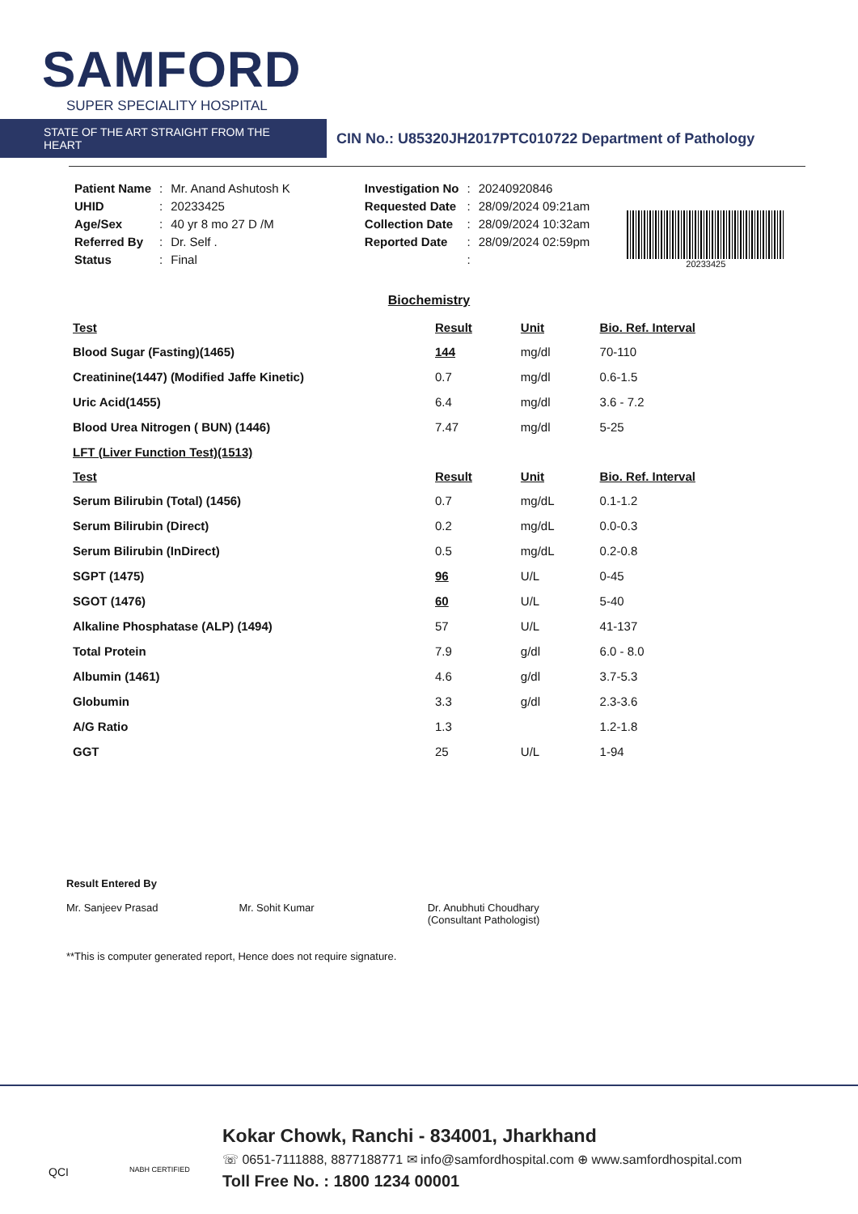SAMFORD
SUPER SPECIALITY HOSPITAL
STATE OF THE ART STRAIGHT FROM THE HEART
CIN No.: U85320JH2017PTC010722 Department of Pathology
| Patient Name | : | Mr. Anand Ashutosh K |
| UHID | : | 20233425 |
| Age/Sex | : | 40 yr 8 mo 27 D /M |
| Referred By | : | Dr. Self . |
| Status | : | Final |
| Investigation No | : | 20240920846 |
| Requested Date | : | 28/09/2024 09:21am |
| Collection Date | : | 28/09/2024 10:32am |
| Reported Date | : | 28/09/2024 02:59pm |
| | : | |
20233425
Biochemistry
| Test | Result | Unit | Bio. Ref. Interval |
| --- | --- | --- | --- |
| Blood Sugar (Fasting)(1465) | 144 | mg/dl | 70-110 |
| Creatinine(1447) (Modified Jaffe Kinetic) | 0.7 | mg/dl | 0.6-1.5 |
| Uric Acid(1455) | 6.4 | mg/dl | 3.6 - 7.2 |
| Blood Urea Nitrogen ( BUN) (1446) | 7.47 | mg/dl | 5-25 |
| LFT (Liver Function Test)(1513) | | | |
| Test | Result | Unit | Bio. Ref. Interval |
| Serum Bilirubin (Total) (1456) | 0.7 | mg/dL | 0.1-1.2 |
| Serum Bilirubin (Direct) | 0.2 | mg/dL | 0.0-0.3 |
| Serum Bilirubin (InDirect) | 0.5 | mg/dL | 0.2-0.8 |
| SGPT (1475) | 96 | U/L | 0-45 |
| SGOT (1476) | 60 | U/L | 5-40 |
| Alkaline Phosphatase (ALP) (1494) | 57 | U/L | 41-137 |
| Total Protein | 7.9 | g/dl | 6.0 - 8.0 |
| Albumin (1461) | 4.6 | g/dl | 3.7-5.3 |
| Globumin | 3.3 | g/dl | 2.3-3.6 |
| A/G Ratio | 1.3 | | 1.2-1.8 |
| GGT | 25 | U/L | 1-94 |
Result Entered By
Mr. Sanjeev Prasad
Mr. Sohit Kumar
Dr. Anubhuti Choudhary
(Consultant Pathologist)
**This is computer generated report, Hence does not require signature.
QCI NABH CERTIFIED
Kokar Chowk, Ranchi - 834001, Jharkhand
☏ 0651-7111888, 8877188771 ✉ info@samfordhospital.com ⊕ www.samfordhospital.com
Toll Free No. : 1800 1234 00001